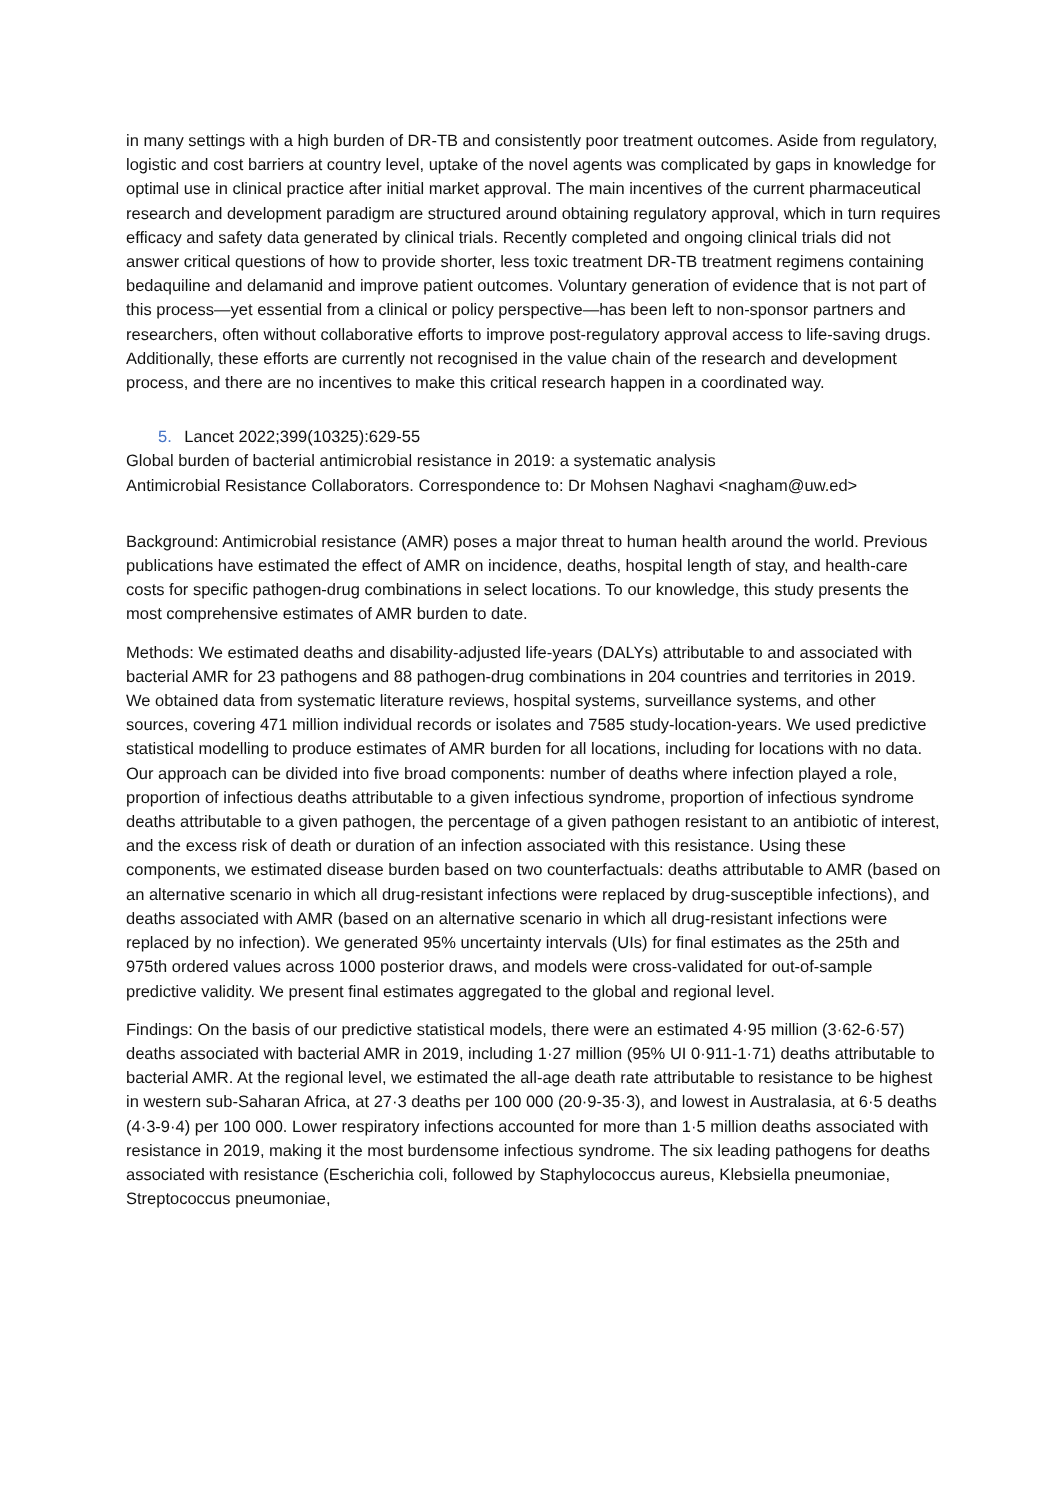in many settings with a high burden of DR-TB and consistently poor treatment outcomes. Aside from regulatory, logistic and cost barriers at country level, uptake of the novel agents was complicated by gaps in knowledge for optimal use in clinical practice after initial market approval. The main incentives of the current pharmaceutical research and development paradigm are structured around obtaining regulatory approval, which in turn requires efficacy and safety data generated by clinical trials. Recently completed and ongoing clinical trials did not answer critical questions of how to provide shorter, less toxic treatment DR-TB treatment regimens containing bedaquiline and delamanid and improve patient outcomes. Voluntary generation of evidence that is not part of this process—yet essential from a clinical or policy perspective—has been left to non-sponsor partners and researchers, often without collaborative efforts to improve post-regulatory approval access to life-saving drugs. Additionally, these efforts are currently not recognised in the value chain of the research and development process, and there are no incentives to make this critical research happen in a coordinated way.
5. Lancet 2022;399(10325):629-55
Global burden of bacterial antimicrobial resistance in 2019: a systematic analysis
Antimicrobial Resistance Collaborators. Correspondence to: Dr Mohsen Naghavi <nagham@uw.ed>
Background: Antimicrobial resistance (AMR) poses a major threat to human health around the world. Previous publications have estimated the effect of AMR on incidence, deaths, hospital length of stay, and health-care costs for specific pathogen-drug combinations in select locations. To our knowledge, this study presents the most comprehensive estimates of AMR burden to date.
Methods: We estimated deaths and disability-adjusted life-years (DALYs) attributable to and associated with bacterial AMR for 23 pathogens and 88 pathogen-drug combinations in 204 countries and territories in 2019. We obtained data from systematic literature reviews, hospital systems, surveillance systems, and other sources, covering 471 million individual records or isolates and 7585 study-location-years. We used predictive statistical modelling to produce estimates of AMR burden for all locations, including for locations with no data. Our approach can be divided into five broad components: number of deaths where infection played a role, proportion of infectious deaths attributable to a given infectious syndrome, proportion of infectious syndrome deaths attributable to a given pathogen, the percentage of a given pathogen resistant to an antibiotic of interest, and the excess risk of death or duration of an infection associated with this resistance. Using these components, we estimated disease burden based on two counterfactuals: deaths attributable to AMR (based on an alternative scenario in which all drug-resistant infections were replaced by drug-susceptible infections), and deaths associated with AMR (based on an alternative scenario in which all drug-resistant infections were replaced by no infection). We generated 95% uncertainty intervals (UIs) for final estimates as the 25th and 975th ordered values across 1000 posterior draws, and models were cross-validated for out-of-sample predictive validity. We present final estimates aggregated to the global and regional level.
Findings: On the basis of our predictive statistical models, there were an estimated 4·95 million (3·62-6·57) deaths associated with bacterial AMR in 2019, including 1·27 million (95% UI 0·911-1·71) deaths attributable to bacterial AMR. At the regional level, we estimated the all-age death rate attributable to resistance to be highest in western sub-Saharan Africa, at 27·3 deaths per 100 000 (20·9-35·3), and lowest in Australasia, at 6·5 deaths (4·3-9·4) per 100 000. Lower respiratory infections accounted for more than 1·5 million deaths associated with resistance in 2019, making it the most burdensome infectious syndrome. The six leading pathogens for deaths associated with resistance (Escherichia coli, followed by Staphylococcus aureus, Klebsiella pneumoniae, Streptococcus pneumoniae,